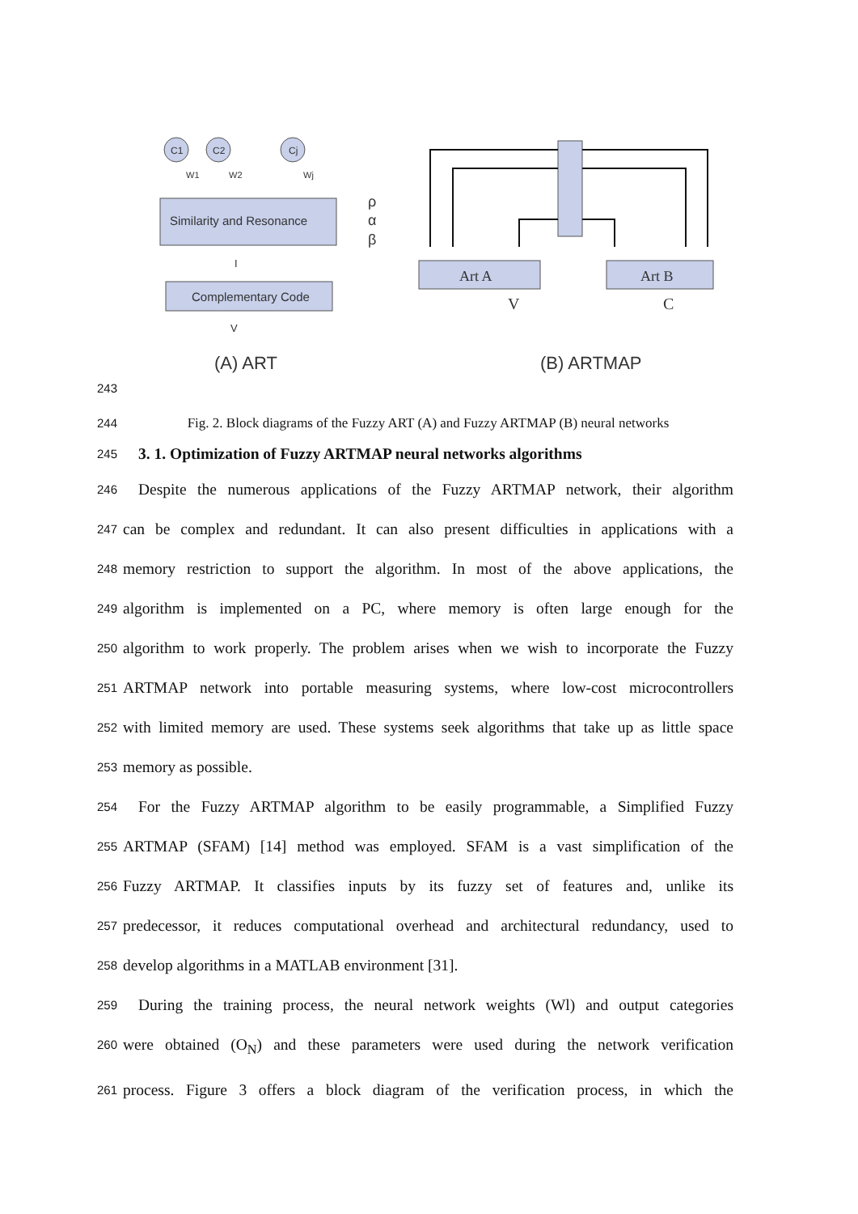Similarity and Resonance
Complementary Code
C1
C2
Cj
W1
W2
Wj
ρ
α
β
I
V
(A) ART
Art A
Art B
V
C
(B) ARTMAP
243
244 Fig. 2. Block diagrams of the Fuzzy ART (A) and Fuzzy ARTMAP (B) neural networks
245
3. 1. Optimization of Fuzzy ARTMAP neural networks algorithms
246
Despite the numerous applications of the Fuzzy ARTMAP network, their algorithm
247
can be complex and redundant. It can also present difficulties in applications with a
248
memory restriction to support the algorithm. In most of the above applications, the
249
algorithm is implemented on a PC, where memory is often large enough for the
250
algorithm to work properly. The problem arises when we wish to incorporate the Fuzzy
251
ARTMAP network into portable measuring systems, where low-cost microcontrollers
252
with limited memory are used. These systems seek algorithms that take up as little space
253
memory as possible.
254
For the Fuzzy ARTMAP algorithm to be easily programmable, a Simplified Fuzzy
255
ARTMAP (SFAM) [14] method was employed. SFAM is a vast simplification of the
256
Fuzzy ARTMAP. It classifies inputs by its fuzzy set of features and, unlike its
257
predecessor, it reduces computational overhead and architectural redundancy, used to
258
develop algorithms in a MATLAB environment [31].
259
During the training process, the neural network weights (Wl) and output categories
260
were obtained (O<sub>N</sub>) and these parameters were used during the network verification
261
process. Figure 3 offers a block diagram of the verification process, in which the